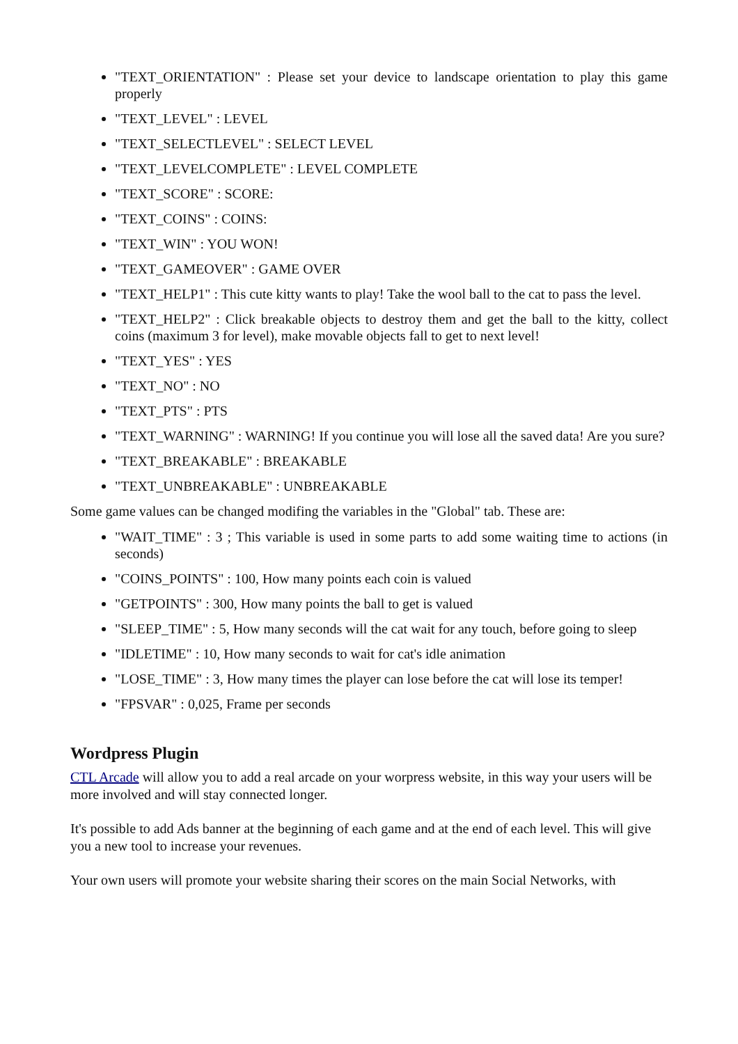"TEXT_ORIENTATION" : Please set your device to landscape orientation to play this game properly
"TEXT_LEVEL" : LEVEL
"TEXT_SELECTLEVEL" : SELECT LEVEL
"TEXT_LEVELCOMPLETE" : LEVEL COMPLETE
"TEXT_SCORE" : SCORE:
"TEXT_COINS" : COINS:
"TEXT_WIN" : YOU WON!
"TEXT_GAMEOVER" : GAME OVER
"TEXT_HELP1" : This cute kitty wants to play! Take the wool ball to the cat to pass the level.
"TEXT_HELP2" : Click breakable objects to destroy them and get the ball to the kitty, collect coins (maximum 3 for level), make movable objects fall to get to next level!
"TEXT_YES" : YES
"TEXT_NO" : NO
"TEXT_PTS" : PTS
"TEXT_WARNING" : WARNING! If you continue you will lose all the saved data! Are you sure?
"TEXT_BREAKABLE" : BREAKABLE
"TEXT_UNBREAKABLE" : UNBREAKABLE
Some game values can be changed modifing the variables in the "Global" tab. These are:
"WAIT_TIME" : 3 ; This variable is used in some parts to add some waiting time to actions (in seconds)
"COINS_POINTS" : 100, How many points each coin is valued
"GETPOINTS" : 300, How many points the ball to get is valued
"SLEEP_TIME" : 5, How many seconds will the cat wait for any touch, before going to sleep
"IDLETIME" : 10, How many seconds to wait for cat's idle animation
"LOSE_TIME" : 3, How many times the player can lose before the cat will lose its temper!
"FPSVAR" : 0,025, Frame per seconds
Wordpress Plugin
CTL Arcade will allow you to add a real arcade on your worpress website, in this way your users will be more involved and will stay connected longer.
It's possible to add Ads banner at the beginning of each game and at the end of each level. This will give you a new tool to increase your revenues.
Your own users will promote your website sharing their scores on the main Social Networks, with